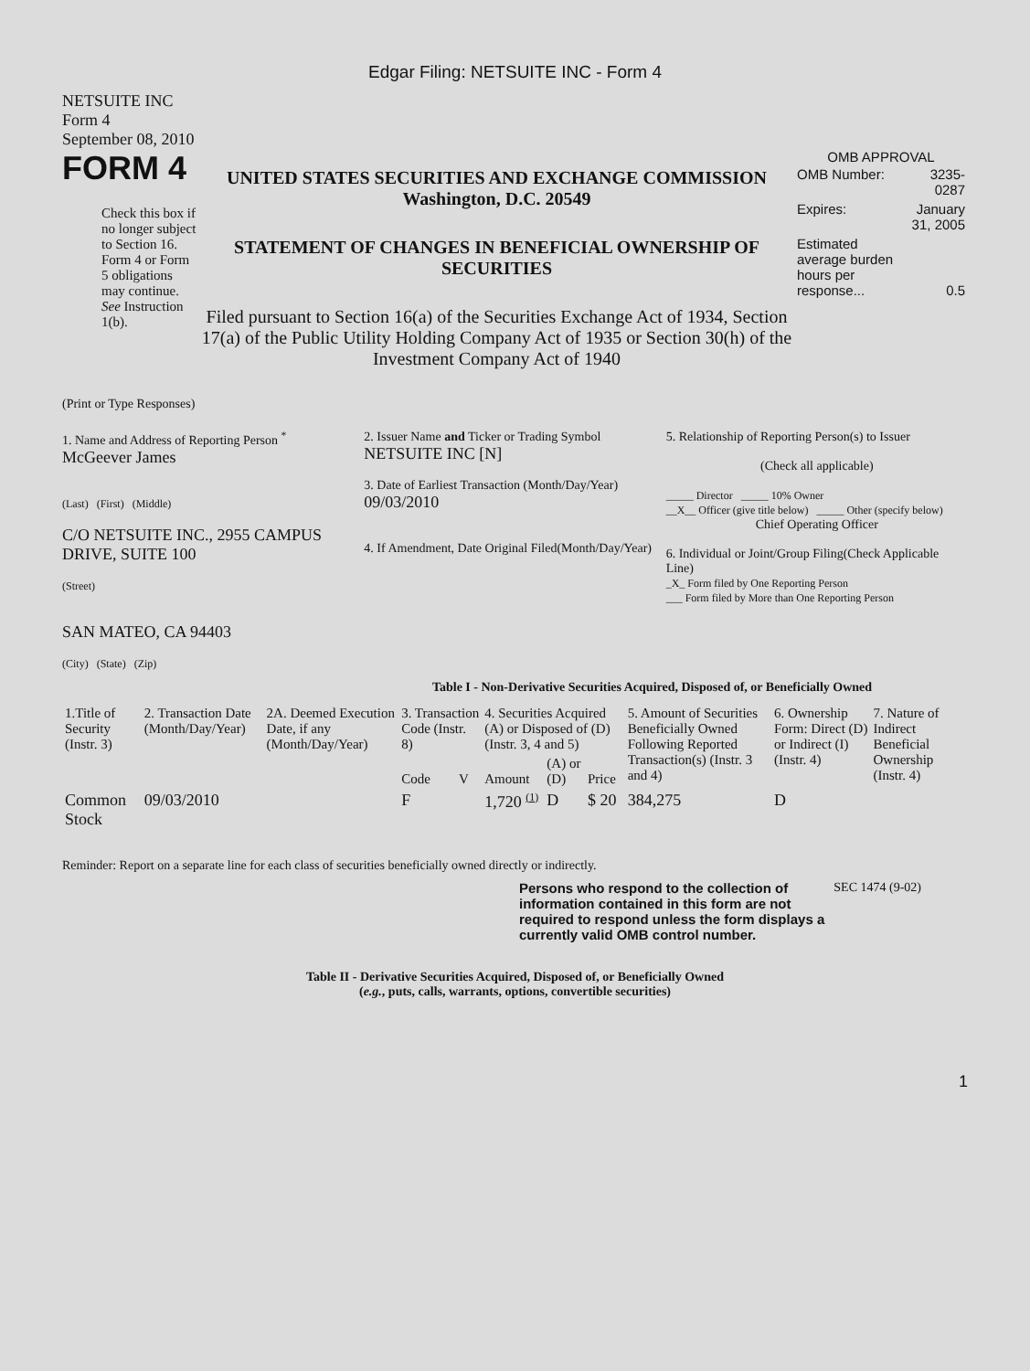Edgar Filing: NETSUITE INC - Form 4
NETSUITE INC
Form 4
September 08, 2010
FORM 4
Check this box if no longer subject to Section 16. Form 4 or Form 5 obligations may continue. See Instruction 1(b).
UNITED STATES SECURITIES AND EXCHANGE COMMISSION
Washington, D.C. 20549
STATEMENT OF CHANGES IN BENEFICIAL OWNERSHIP OF SECURITIES
Filed pursuant to Section 16(a) of the Securities Exchange Act of 1934, Section 17(a) of the Public Utility Holding Company Act of 1935 or Section 30(h) of the Investment Company Act of 1940
OMB APPROVAL
| OMB Number: | 3235-0287 |
| Expires: | January 31, 2005 |
| Estimated average burden hours per response... | 0.5 |
(Print or Type Responses)
1. Name and Address of Reporting Person <sup>*</sup>
McGeever James
(Last) (First) (Middle)
C/O NETSUITE INC., 2955 CAMPUS DRIVE, SUITE 100
(Street)
SAN MATEO, CA 94403
(City) (State) (Zip)
2. Issuer Name and Ticker or Trading Symbol
NETSUITE INC [N]
3. Date of Earliest Transaction (Month/Day/Year)
09/03/2010
4. If Amendment, Date Original Filed(Month/Day/Year)
5. Relationship of Reporting Person(s) to Issuer
(Check all applicable)
_____ Director _____ 10% Owner
__X__ Officer (give title below) _____ Other (specify below)
Chief Operating Officer
6. Individual or Joint/Group Filing(Check Applicable Line)
_X_ Form filed by One Reporting Person
___ Form filed by More than One Reporting Person
Table I - Non-Derivative Securities Acquired, Disposed of, or Beneficially Owned
| 1.Title of Security (Instr. 3) | 2. Transaction Date (Month/Day/Year) | 2A. Deemed Execution Date, if any (Month/Day/Year) | 3. Transaction Code (Instr. 8) | | 4. Securities Acquired (A) or Disposed of (D) (Instr. 3, 4 and 5) | | | 5. Amount of Securities Beneficially Owned Following Reported Transaction(s) (Instr. 3 and 4) | 6. Ownership Form: Direct (D) or Indirect (I) (Instr. 4) | 7. Nature of Indirect Beneficial Ownership (Instr. 4) |
| --- | --- | --- | --- | --- | --- | --- | --- | --- | --- | --- |
| | | | Code | V | Amount | (A) or (D) | Price | | | |
| Common Stock | 09/03/2010 | | F | | 1,720 <sup>(1)</sup> | D | $ 20 | 384,275 | D | |
Reminder: Report on a separate line for each class of securities beneficially owned directly or indirectly.
Persons who respond to the collection of information contained in this form are not required to respond unless the form displays a currently valid OMB control number.
SEC 1474 (9-02)
Table II - Derivative Securities Acquired, Disposed of, or Beneficially Owned
(e.g., puts, calls, warrants, options, convertible securities)
1